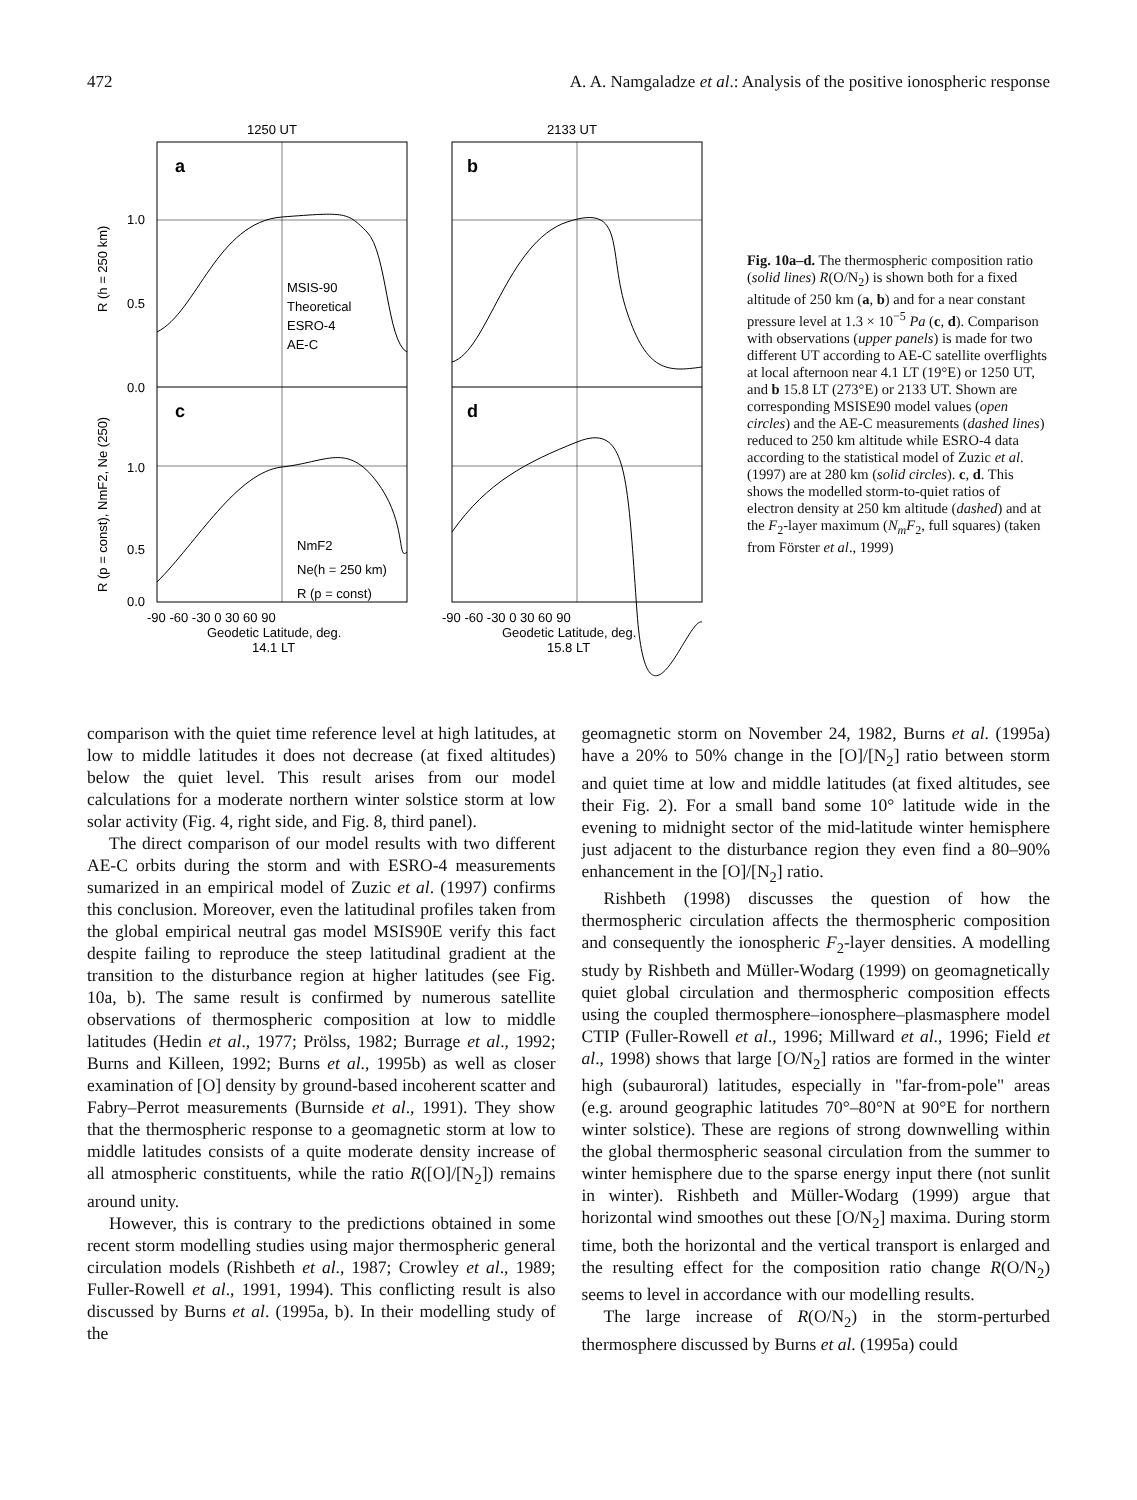472 A. A. Namgaladze et al.: Analysis of the positive ionospheric response
1250 UT
2133 UT
a
b
c
d
1.0
0.5
0.0
1.0
0.5
0.0
MSIS-90
Theoretical
ESRO-4
AE-C
NmF2
Ne(h = 250 km)
R (p = const)
-90 -60 -30 0 30 60 90
-90 -60 -30 0 30 60 90
Geodetic Latitude, deg.
Geodetic Latitude, deg.
14.1 LT
15.8 LT
R (h = 250 km)
R (p = const), NmF2, Ne (250)
Fig. 10a–d. The thermospheric composition ratio (solid lines) R(O/N<sub>2</sub>) is shown both for a fixed altitude of 250 km (a, b) and for a near constant pressure level at 1.3 × 10<sup>−5</sup> Pa (c, d). Comparison with observations (upper panels) is made for two different UT according to AE-C satellite overflights at local afternoon near 4.1 LT (19°E) or 1250 UT, and b 15.8 LT (273°E) or 2133 UT. Shown are corresponding MSISE90 model values (open circles) and the AE-C measurements (dashed lines) reduced to 250 km altitude while ESRO-4 data according to the statistical model of Zuzic et al. (1997) are at 280 km (solid circles). c, d. This shows the modelled storm-to-quiet ratios of electron density at 250 km altitude (dashed) and at the F<sub>2</sub>-layer maximum (N<sub>m</sub>F<sub>2</sub>, full squares) (taken from Förster et al., 1999)
comparison with the quiet time reference level at high latitudes, at low to middle latitudes it does not decrease (at fixed altitudes) below the quiet level. This result arises from our model calculations for a moderate northern winter solstice storm at low solar activity (Fig. 4, right side, and Fig. 8, third panel).
The direct comparison of our model results with two different AE-C orbits during the storm and with ESRO-4 measurements sumarized in an empirical model of Zuzic et al. (1997) confirms this conclusion. Moreover, even the latitudinal profiles taken from the global empirical neutral gas model MSIS90E verify this fact despite failing to reproduce the steep latitudinal gradient at the transition to the disturbance region at higher latitudes (see Fig. 10a, b). The same result is confirmed by numerous satellite observations of thermospheric composition at low to middle latitudes (Hedin et al., 1977; Prölss, 1982; Burrage et al., 1992; Burns and Killeen, 1992; Burns et al., 1995b) as well as closer examination of [O] density by ground-based incoherent scatter and Fabry–Perrot measurements (Burnside et al., 1991). They show that the thermospheric response to a geomagnetic storm at low to middle latitudes consists of a quite moderate density increase of all atmospheric constituents, while the ratio R([O]/[N<sub>2</sub>]) remains around unity.
However, this is contrary to the predictions obtained in some recent storm modelling studies using major thermospheric general circulation models (Rishbeth et al., 1987; Crowley et al., 1989; Fuller-Rowell et al., 1991, 1994). This conflicting result is also discussed by Burns et al. (1995a, b). In their modelling study of the
geomagnetic storm on November 24, 1982, Burns et al. (1995a) have a 20% to 50% change in the [O]/[N<sub>2</sub>] ratio between storm and quiet time at low and middle latitudes (at fixed altitudes, see their Fig. 2). For a small band some 10° latitude wide in the evening to midnight sector of the mid-latitude winter hemisphere just adjacent to the disturbance region they even find a 80–90% enhancement in the [O]/[N<sub>2</sub>] ratio.
Rishbeth (1998) discusses the question of how the thermospheric circulation affects the thermospheric composition and consequently the ionospheric F<sub>2</sub>-layer densities. A modelling study by Rishbeth and Müller-Wodarg (1999) on geomagnetically quiet global circulation and thermospheric composition effects using the coupled thermosphere–ionosphere–plasmasphere model CTIP (Fuller-Rowell et al., 1996; Millward et al., 1996; Field et al., 1998) shows that large [O/N<sub>2</sub>] ratios are formed in the winter high (subauroral) latitudes, especially in "far-from-pole" areas (e.g. around geographic latitudes 70°–80°N at 90°E for northern winter solstice). These are regions of strong downwelling within the global thermospheric seasonal circulation from the summer to winter hemisphere due to the sparse energy input there (not sunlit in winter). Rishbeth and Müller-Wodarg (1999) argue that horizontal wind smoothes out these [O/N<sub>2</sub>] maxima. During storm time, both the horizontal and the vertical transport is enlarged and the resulting effect for the composition ratio change R(O/N<sub>2</sub>) seems to level in accordance with our modelling results.
The large increase of R(O/N<sub>2</sub>) in the storm-perturbed thermosphere discussed by Burns et al. (1995a) could